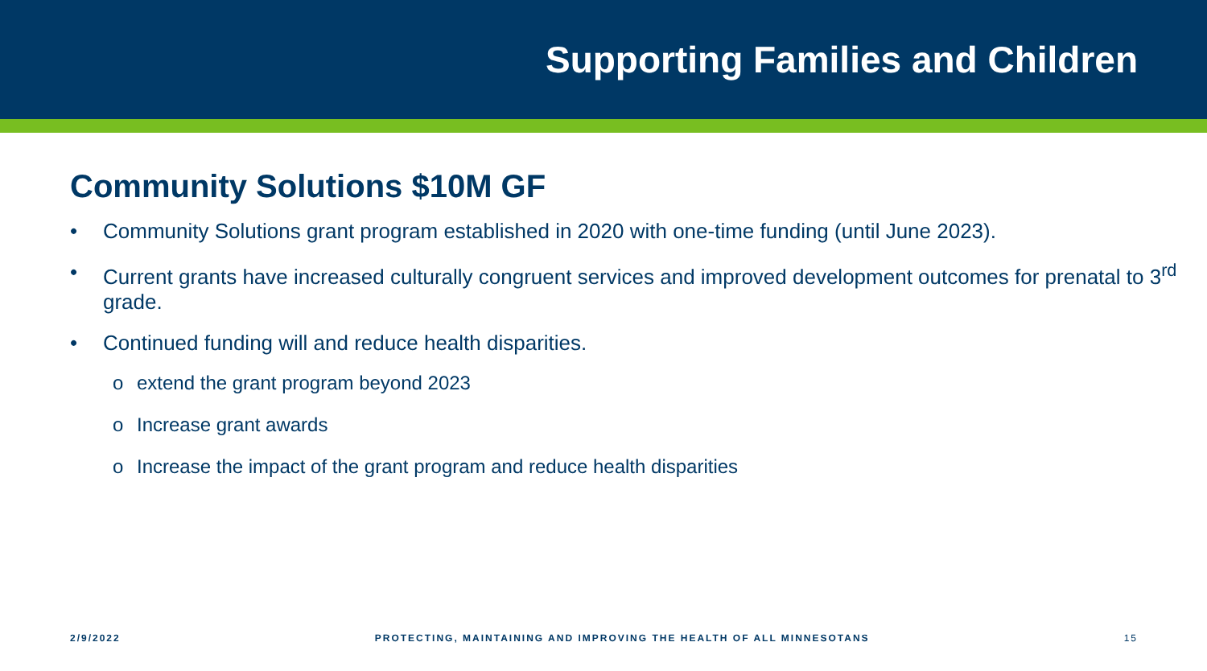Supporting Families and Children
Community Solutions $10M GF
• Community Solutions grant program established in 2020 with one-time funding (until June 2023).
• Current grants have increased culturally congruent services and improved development outcomes for prenatal to 3<sup>rd</sup> grade.
• Continued funding will and reduce health disparities.
o extend the grant program beyond 2023
o Increase grant awards
o Increase the impact of the grant program and reduce health disparities
2/9/2022 PROTECTING, MAINTAINING AND IMPROVING THE HEALTH OF ALL MINNESOTANS 15